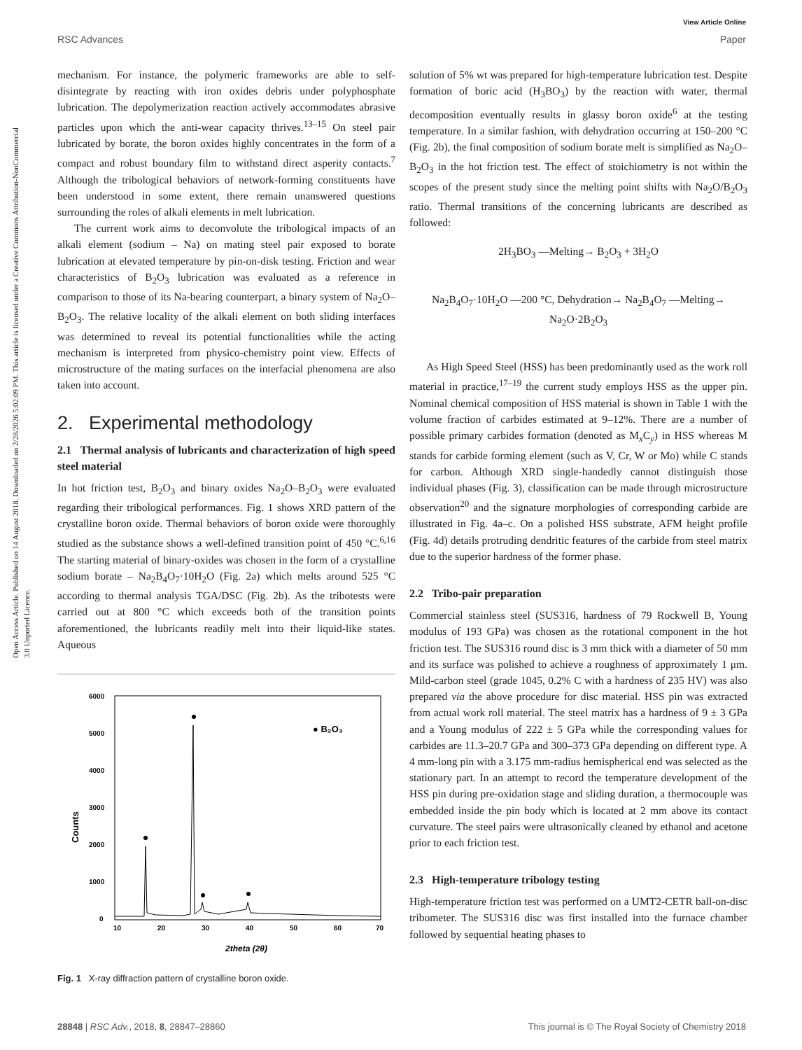View Article Online
RSC Advances Paper
Open Access Article. Published on 14 August 2018. Downloaded on 2/28/2026 5:02:09 PM. This article is licensed under a Creative Commons Attribution-NonCommercial 3.0 Unported Licence.
mechanism. For instance, the polymeric frameworks are able to self-disintegrate by reacting with iron oxides debris under polyphosphate lubrication. The depolymerization reaction actively accommodates abrasive particles upon which the anti-wear capacity thrives.<sup>13–15</sup> On steel pair lubricated by borate, the boron oxides highly concentrates in the form of a compact and robust boundary film to withstand direct asperity contacts.<sup>7</sup> Although the tribological behaviors of network-forming constituents have been understood in some extent, there remain unanswered questions surrounding the roles of alkali elements in melt lubrication.
The current work aims to deconvolute the tribological impacts of an alkali element (sodium – Na) on mating steel pair exposed to borate lubrication at elevated temperature by pin-on-disk testing. Friction and wear characteristics of B<sub>2</sub>O<sub>3</sub> lubrication was evaluated as a reference in comparison to those of its Na-bearing counterpart, a binary system of Na<sub>2</sub>O–B<sub>2</sub>O<sub>3</sub>. The relative locality of the alkali element on both sliding interfaces was determined to reveal its potential functionalities while the acting mechanism is interpreted from physico-chemistry point view. Effects of microstructure of the mating surfaces on the interfacial phenomena are also taken into account.
2. Experimental methodology
2.1 Thermal analysis of lubricants and characterization of high speed steel material
In hot friction test, B<sub>2</sub>O<sub>3</sub> and binary oxides Na<sub>2</sub>O–B<sub>2</sub>O<sub>3</sub> were evaluated regarding their tribological performances. Fig. 1 shows XRD pattern of the crystalline boron oxide. Thermal behaviors of boron oxide were thoroughly studied as the substance shows a well-defined transition point of 450 °C.<sup>6,16</sup> The starting material of binary-oxides was chosen in the form of a crystalline sodium borate – Na<sub>2</sub>B<sub>4</sub>O<sub>7</sub>·10H<sub>2</sub>O (Fig. 2a) which melts around 525 °C according to thermal analysis TGA/DSC (Fig. 2b). As the tribotests were carried out at 800 °C which exceeds both of the transition points aforementioned, the lubricants readily melt into their liquid-like states. Aqueous
6000
5000
4000
3000
2000
1000
0
10
20
30
40
50
60
70
Counts
2theta (2θ)
● B₂O₃
Fig. 1 X-ray diffraction pattern of crystalline boron oxide.
solution of 5% wt was prepared for high-temperature lubrication test. Despite formation of boric acid (H<sub>3</sub>BO<sub>3</sub>) by the reaction with water, thermal decomposition eventually results in glassy boron oxide<sup>6</sup> at the testing temperature. In a similar fashion, with dehydration occurring at 150–200 °C (Fig. 2b), the final composition of sodium borate melt is simplified as Na<sub>2</sub>O–B<sub>2</sub>O<sub>3</sub> in the hot friction test. The effect of stoichiometry is not within the scopes of the present study since the melting point shifts with Na<sub>2</sub>O/B<sub>2</sub>O<sub>3</sub> ratio. Thermal transitions of the concerning lubricants are described as followed:
2H<sub>3</sub>BO<sub>3</sub> —Melting→ B<sub>2</sub>O<sub>3</sub> + 3H<sub>2</sub>O
Na<sub>2</sub>B<sub>4</sub>O<sub>7</sub>·10H<sub>2</sub>O —200 °C, Dehydration→ Na<sub>2</sub>B<sub>4</sub>O<sub>7</sub> —Melting→ Na<sub>2</sub>O·2B<sub>2</sub>O<sub>3</sub>
As High Speed Steel (HSS) has been predominantly used as the work roll material in practice,<sup>17–19</sup> the current study employs HSS as the upper pin. Nominal chemical composition of HSS material is shown in Table 1 with the volume fraction of carbides estimated at 9–12%. There are a number of possible primary carbides formation (denoted as M<sub>x</sub>C<sub>y</sub>) in HSS whereas M stands for carbide forming element (such as V, Cr, W or Mo) while C stands for carbon. Although XRD single-handedly cannot distinguish those individual phases (Fig. 3), classification can be made through microstructure observation<sup>20</sup> and the signature morphologies of corresponding carbide are illustrated in Fig. 4a–c. On a polished HSS substrate, AFM height profile (Fig. 4d) details protruding dendritic features of the carbide from steel matrix due to the superior hardness of the former phase.
2.2 Tribo-pair preparation
Commercial stainless steel (SUS316, hardness of 79 Rockwell B, Young modulus of 193 GPa) was chosen as the rotational component in the hot friction test. The SUS316 round disc is 3 mm thick with a diameter of 50 mm and its surface was polished to achieve a roughness of approximately 1 μm. Mild-carbon steel (grade 1045, 0.2% C with a hardness of 235 HV) was also prepared via the above procedure for disc material. HSS pin was extracted from actual work roll material. The steel matrix has a hardness of 9 ± 3 GPa and a Young modulus of 222 ± 5 GPa while the corresponding values for carbides are 11.3–20.7 GPa and 300–373 GPa depending on different type. A 4 mm-long pin with a 3.175 mm-radius hemispherical end was selected as the stationary part. In an attempt to record the temperature development of the HSS pin during pre-oxidation stage and sliding duration, a thermocouple was embedded inside the pin body which is located at 2 mm above its contact curvature. The steel pairs were ultrasonically cleaned by ethanol and acetone prior to each friction test.
2.3 High-temperature tribology testing
High-temperature friction test was performed on a UMT2-CETR ball-on-disc tribometer. The SUS316 disc was first installed into the furnace chamber followed by sequential heating phases to
28848 | RSC Adv., 2018, 8, 28847–28860 This journal is © The Royal Society of Chemistry 2018